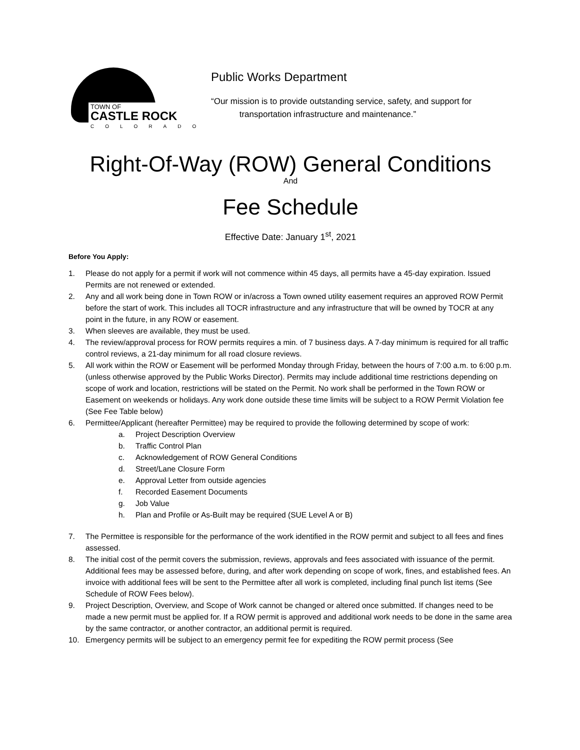TOWN OF
CASTLE ROCK
COLORADO
Public Works Department
“Our mission is to provide outstanding service, safety, and support for
transportation infrastructure and maintenance.”
Right-Of-Way (ROW) General Conditions
And
Fee Schedule
Effective Date: January 1<sup>st</sup>, 2021
Before You Apply:
1. Please do not apply for a permit if work will not commence within 45 days, all permits have a 45-day expiration. Issued Permits are not renewed or extended.
2. Any and all work being done in Town ROW or in/across a Town owned utility easement requires an approved ROW Permit before the start of work. This includes all TOCR infrastructure and any infrastructure that will be owned by TOCR at any point in the future, in any ROW or easement.
3. When sleeves are available, they must be used.
4. The review/approval process for ROW permits requires a min. of 7 business days. A 7-day minimum is required for all traffic control reviews, a 21-day minimum for all road closure reviews.
5. All work within the ROW or Easement will be performed Monday through Friday, between the hours of 7:00 a.m. to 6:00 p.m. (unless otherwise approved by the Public Works Director). Permits may include additional time restrictions depending on scope of work and location, restrictions will be stated on the Permit. No work shall be performed in the Town ROW or Easement on weekends or holidays. Any work done outside these time limits will be subject to a ROW Permit Violation fee (See Fee Table below)
6. Permittee/Applicant (hereafter Permittee) may be required to provide the following determined by scope of work:
a. Project Description Overview
b. Traffic Control Plan
c. Acknowledgement of ROW General Conditions
d. Street/Lane Closure Form
e. Approval Letter from outside agencies
f. Recorded Easement Documents
g. Job Value
h. Plan and Profile or As-Built may be required (SUE Level A or B)
7. The Permittee is responsible for the performance of the work identified in the ROW permit and subject to all fees and fines assessed.
8. The initial cost of the permit covers the submission, reviews, approvals and fees associated with issuance of the permit. Additional fees may be assessed before, during, and after work depending on scope of work, fines, and established fees. An invoice with additional fees will be sent to the Permittee after all work is completed, including final punch list items (See Schedule of ROW Fees below).
9. Project Description, Overview, and Scope of Work cannot be changed or altered once submitted. If changes need to be made a new permit must be applied for. If a ROW permit is approved and additional work needs to be done in the same area by the same contractor, or another contractor, an additional permit is required.
10. Emergency permits will be subject to an emergency permit fee for expediting the ROW permit process (See